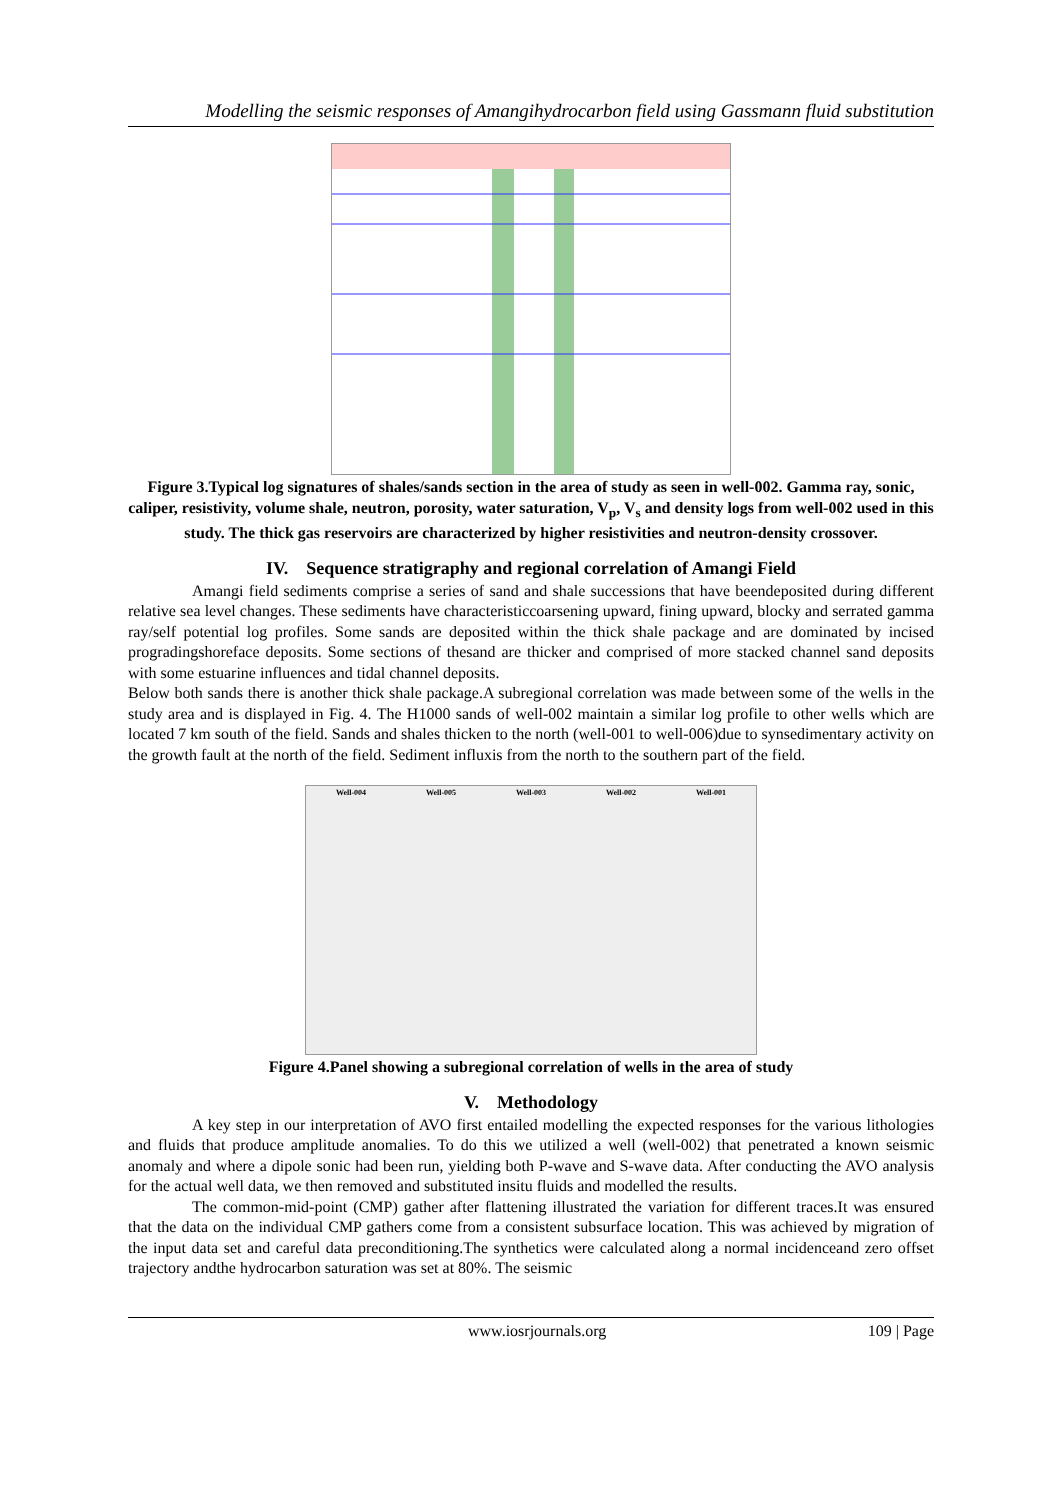Modelling the seismic responses of Amangihydrocarbon field using Gassmann fluid substitution
Figure 3.Typical log signatures of shales/sands section in the area of study as seen in well-002. Gamma ray, sonic, caliper, resistivity, volume shale, neutron, porosity, water saturation, V<sub>p</sub>, V<sub>s</sub> and density logs from well-002 used in this study. The thick gas reservoirs are characterized by higher resistivities and neutron-density crossover.
IV. Sequence stratigraphy and regional correlation of Amangi Field
Amangi field sediments comprise a series of sand and shale successions that have beendeposited during different relative sea level changes. These sediments have characteristiccoarsening upward, fining upward, blocky and serrated gamma ray/self potential log profiles. Some sands are deposited within the thick shale package and are dominated by incised progradingshoreface deposits. Some sections of thesand are thicker and comprised of more stacked channel sand deposits with some estuarine influences and tidal channel deposits.
Below both sands there is another thick shale package.A subregional correlation was made between some of the wells in the study area and is displayed in Fig. 4. The H1000 sands of well-002 maintain a similar log profile to other wells which are located 7 km south of the field. Sands and shales thicken to the north (well-001 to well-006)due to synsedimentary activity on the growth fault at the north of the field. Sediment influxis from the north to the southern part of the field.
Well-004 Well-005 Well-003 Well-002 Well-001
Figure 4.Panel showing a subregional correlation of wells in the area of study
V. Methodology
A key step in our interpretation of AVO first entailed modelling the expected responses for the various lithologies and fluids that produce amplitude anomalies. To do this we utilized a well (well-002) that penetrated a known seismic anomaly and where a dipole sonic had been run, yielding both P-wave and S-wave data. After conducting the AVO analysis for the actual well data, we then removed and substituted insitu fluids and modelled the results.
The common-mid-point (CMP) gather after flattening illustrated the variation for different traces.It was ensured that the data on the individual CMP gathers come from a consistent subsurface location. This was achieved by migration of the input data set and careful data preconditioning.The synthetics were calculated along a normal incidenceand zero offset trajectory andthe hydrocarbon saturation was set at 80%. The seismic
www.iosrjournals.org 109 | Page